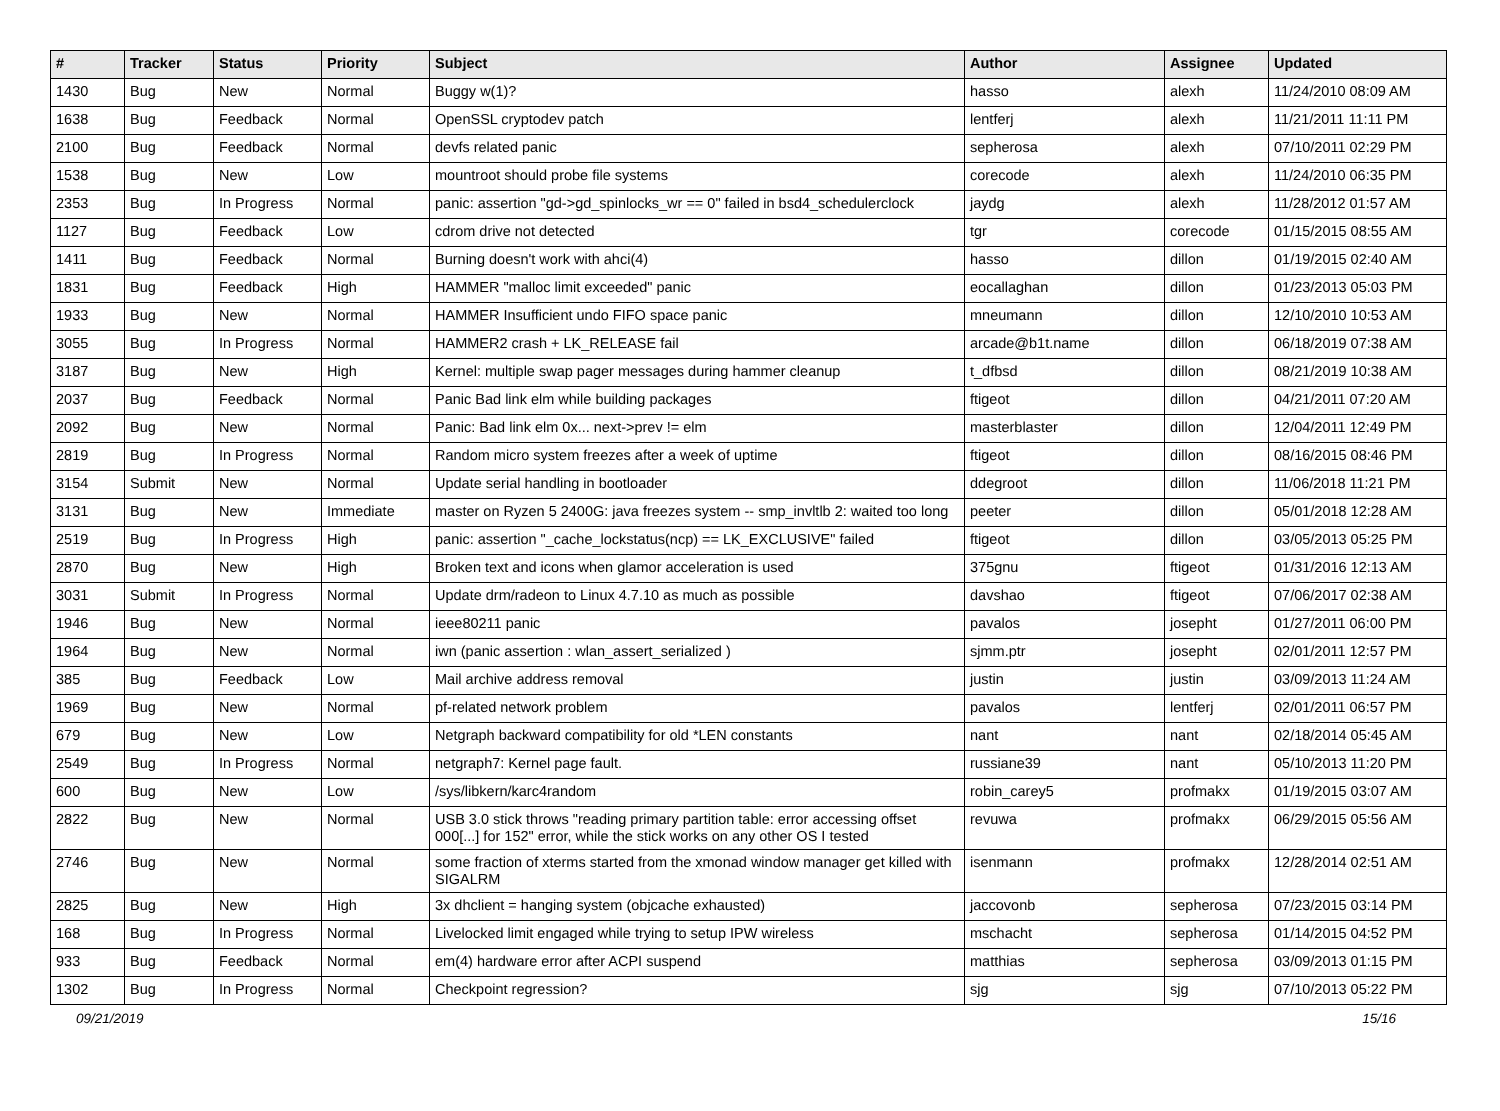| # | Tracker | Status | Priority | Subject | Author | Assignee | Updated |
| --- | --- | --- | --- | --- | --- | --- | --- |
| 1430 | Bug | New | Normal | Buggy w(1)? | hasso | alexh | 11/24/2010 08:09 AM |
| 1638 | Bug | Feedback | Normal | OpenSSL cryptodev patch | lentferj | alexh | 11/21/2011 11:11 PM |
| 2100 | Bug | Feedback | Normal | devfs related panic | sepherosa | alexh | 07/10/2011 02:29 PM |
| 1538 | Bug | New | Low | mountroot should probe file systems | corecode | alexh | 11/24/2010 06:35 PM |
| 2353 | Bug | In Progress | Normal | panic: assertion "gd->gd_spinlocks_wr == 0" failed in bsd4_schedulerclock | jaydg | alexh | 11/28/2012 01:57 AM |
| 1127 | Bug | Feedback | Low | cdrom drive not detected | tgr | corecode | 01/15/2015 08:55 AM |
| 1411 | Bug | Feedback | Normal | Burning doesn't work with ahci(4) | hasso | dillon | 01/19/2015 02:40 AM |
| 1831 | Bug | Feedback | High | HAMMER "malloc limit exceeded" panic | eocallaghan | dillon | 01/23/2013 05:03 PM |
| 1933 | Bug | New | Normal | HAMMER Insufficient undo FIFO space panic | mneumann | dillon | 12/10/2010 10:53 AM |
| 3055 | Bug | In Progress | Normal | HAMMER2 crash + LK_RELEASE fail | arcade@b1t.name | dillon | 06/18/2019 07:38 AM |
| 3187 | Bug | New | High | Kernel: multiple swap pager messages during hammer cleanup | t_dfbsd | dillon | 08/21/2019 10:38 AM |
| 2037 | Bug | Feedback | Normal | Panic Bad link elm while building packages | ftigeot | dillon | 04/21/2011 07:20 AM |
| 2092 | Bug | New | Normal | Panic: Bad link elm 0x... next->prev != elm | masterblaster | dillon | 12/04/2011 12:49 PM |
| 2819 | Bug | In Progress | Normal | Random micro system freezes after a week of uptime | ftigeot | dillon | 08/16/2015 08:46 PM |
| 3154 | Submit | New | Normal | Update serial handling in bootloader | ddegroot | dillon | 11/06/2018 11:21 PM |
| 3131 | Bug | New | Immediate | master on Ryzen 5 2400G: java freezes system -- smp_invltlb 2: waited too long | peeter | dillon | 05/01/2018 12:28 AM |
| 2519 | Bug | In Progress | High | panic: assertion "_cache_lockstatus(ncp) == LK_EXCLUSIVE" failed | ftigeot | dillon | 03/05/2013 05:25 PM |
| 2870 | Bug | New | High | Broken text and icons when glamor acceleration is used | 375gnu | ftigeot | 01/31/2016 12:13 AM |
| 3031 | Submit | In Progress | Normal | Update drm/radeon to Linux 4.7.10 as much as possible | davshao | ftigeot | 07/06/2017 02:38 AM |
| 1946 | Bug | New | Normal | ieee80211 panic | pavalos | josepht | 01/27/2011 06:00 PM |
| 1964 | Bug | New | Normal | iwn (panic assertion : wlan_assert_serialized ) | sjmm.ptr | josepht | 02/01/2011 12:57 PM |
| 385 | Bug | Feedback | Low | Mail archive address removal | justin | justin | 03/09/2013 11:24 AM |
| 1969 | Bug | New | Normal | pf-related network problem | pavalos | lentferj | 02/01/2011 06:57 PM |
| 679 | Bug | New | Low | Netgraph backward compatibility for old *LEN constants | nant | nant | 02/18/2014 05:45 AM |
| 2549 | Bug | In Progress | Normal | netgraph7: Kernel page fault. | russiane39 | nant | 05/10/2013 11:20 PM |
| 600 | Bug | New | Low | /sys/libkern/karc4random | robin_carey5 | profmakx | 01/19/2015 03:07 AM |
| 2822 | Bug | New | Normal | USB 3.0 stick throws "reading primary partition table: error accessing offset 000[...] for 152" error, while the stick works on any other OS I tested | revuwa | profmakx | 06/29/2015 05:56 AM |
| 2746 | Bug | New | Normal | some fraction of xterms started from the xmonad window manager get killed with SIGALRM | isenmann | profmakx | 12/28/2014 02:51 AM |
| 2825 | Bug | New | High | 3x dhclient = hanging system (objcache exhausted) | jaccovonb | sepherosa | 07/23/2015 03:14 PM |
| 168 | Bug | In Progress | Normal | Livelocked limit engaged while trying to setup IPW wireless | mschacht | sepherosa | 01/14/2015 04:52 PM |
| 933 | Bug | Feedback | Normal | em(4) hardware error after ACPI suspend | matthias | sepherosa | 03/09/2013 01:15 PM |
| 1302 | Bug | In Progress | Normal | Checkpoint regression? | sjg | sjg | 07/10/2013 05:22 PM |
09/21/2019 15/16